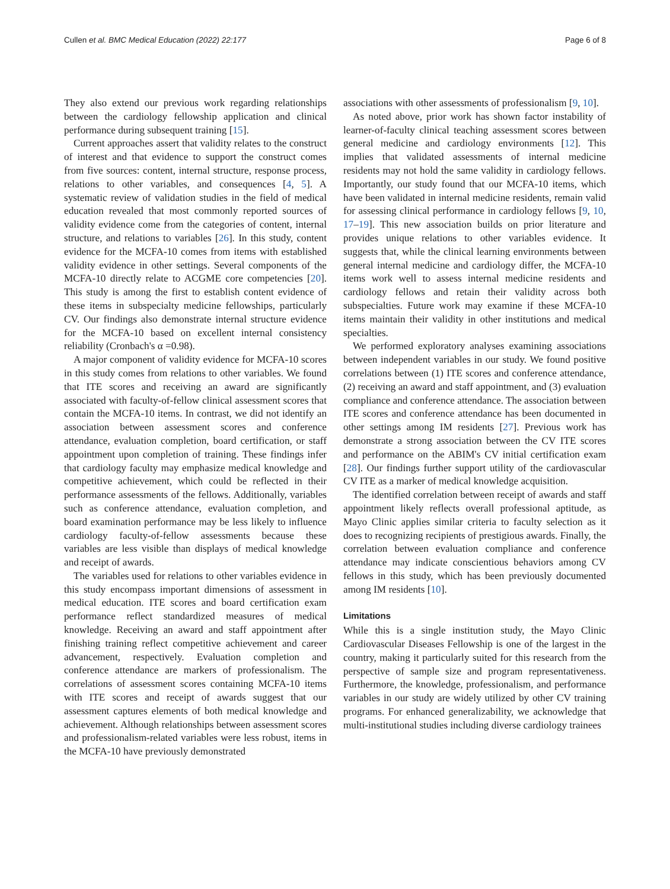Cullen et al. BMC Medical Education (2022) 22:177 Page 6 of 8
They also extend our previous work regarding relationships between the cardiology fellowship application and clinical performance during subsequent training [15].
Current approaches assert that validity relates to the construct of interest and that evidence to support the construct comes from five sources: content, internal structure, response process, relations to other variables, and consequences [4, 5]. A systematic review of validation studies in the field of medical education revealed that most commonly reported sources of validity evidence come from the categories of content, internal structure, and relations to variables [26]. In this study, content evidence for the MCFA-10 comes from items with established validity evidence in other settings. Several components of the MCFA-10 directly relate to ACGME core competencies [20]. This study is among the first to establish content evidence of these items in subspecialty medicine fellowships, particularly CV. Our findings also demonstrate internal structure evidence for the MCFA-10 based on excellent internal consistency reliability (Cronbach's α =0.98).
A major component of validity evidence for MCFA-10 scores in this study comes from relations to other variables. We found that ITE scores and receiving an award are significantly associated with faculty-of-fellow clinical assessment scores that contain the MCFA-10 items. In contrast, we did not identify an association between assessment scores and conference attendance, evaluation completion, board certification, or staff appointment upon completion of training. These findings infer that cardiology faculty may emphasize medical knowledge and competitive achievement, which could be reflected in their performance assessments of the fellows. Additionally, variables such as conference attendance, evaluation completion, and board examination performance may be less likely to influence cardiology faculty-of-fellow assessments because these variables are less visible than displays of medical knowledge and receipt of awards.
The variables used for relations to other variables evidence in this study encompass important dimensions of assessment in medical education. ITE scores and board certification exam performance reflect standardized measures of medical knowledge. Receiving an award and staff appointment after finishing training reflect competitive achievement and career advancement, respectively. Evaluation completion and conference attendance are markers of professionalism. The correlations of assessment scores containing MCFA-10 items with ITE scores and receipt of awards suggest that our assessment captures elements of both medical knowledge and achievement. Although relationships between assessment scores and professionalism-related variables were less robust, items in the MCFA-10 have previously demonstrated
associations with other assessments of professionalism [9, 10].
As noted above, prior work has shown factor instability of learner-of-faculty clinical teaching assessment scores between general medicine and cardiology environments [12]. This implies that validated assessments of internal medicine residents may not hold the same validity in cardiology fellows. Importantly, our study found that our MCFA-10 items, which have been validated in internal medicine residents, remain valid for assessing clinical performance in cardiology fellows [9, 10, 17–19]. This new association builds on prior literature and provides unique relations to other variables evidence. It suggests that, while the clinical learning environments between general internal medicine and cardiology differ, the MCFA-10 items work well to assess internal medicine residents and cardiology fellows and retain their validity across both subspecialties. Future work may examine if these MCFA-10 items maintain their validity in other institutions and medical specialties.
We performed exploratory analyses examining associations between independent variables in our study. We found positive correlations between (1) ITE scores and conference attendance, (2) receiving an award and staff appointment, and (3) evaluation compliance and conference attendance. The association between ITE scores and conference attendance has been documented in other settings among IM residents [27]. Previous work has demonstrate a strong association between the CV ITE scores and performance on the ABIM's CV initial certification exam [28]. Our findings further support utility of the cardiovascular CV ITE as a marker of medical knowledge acquisition.
The identified correlation between receipt of awards and staff appointment likely reflects overall professional aptitude, as Mayo Clinic applies similar criteria to faculty selection as it does to recognizing recipients of prestigious awards. Finally, the correlation between evaluation compliance and conference attendance may indicate conscientious behaviors among CV fellows in this study, which has been previously documented among IM residents [10].
Limitations
While this is a single institution study, the Mayo Clinic Cardiovascular Diseases Fellowship is one of the largest in the country, making it particularly suited for this research from the perspective of sample size and program representativeness. Furthermore, the knowledge, professionalism, and performance variables in our study are widely utilized by other CV training programs. For enhanced generalizability, we acknowledge that multi-institutional studies including diverse cardiology trainees